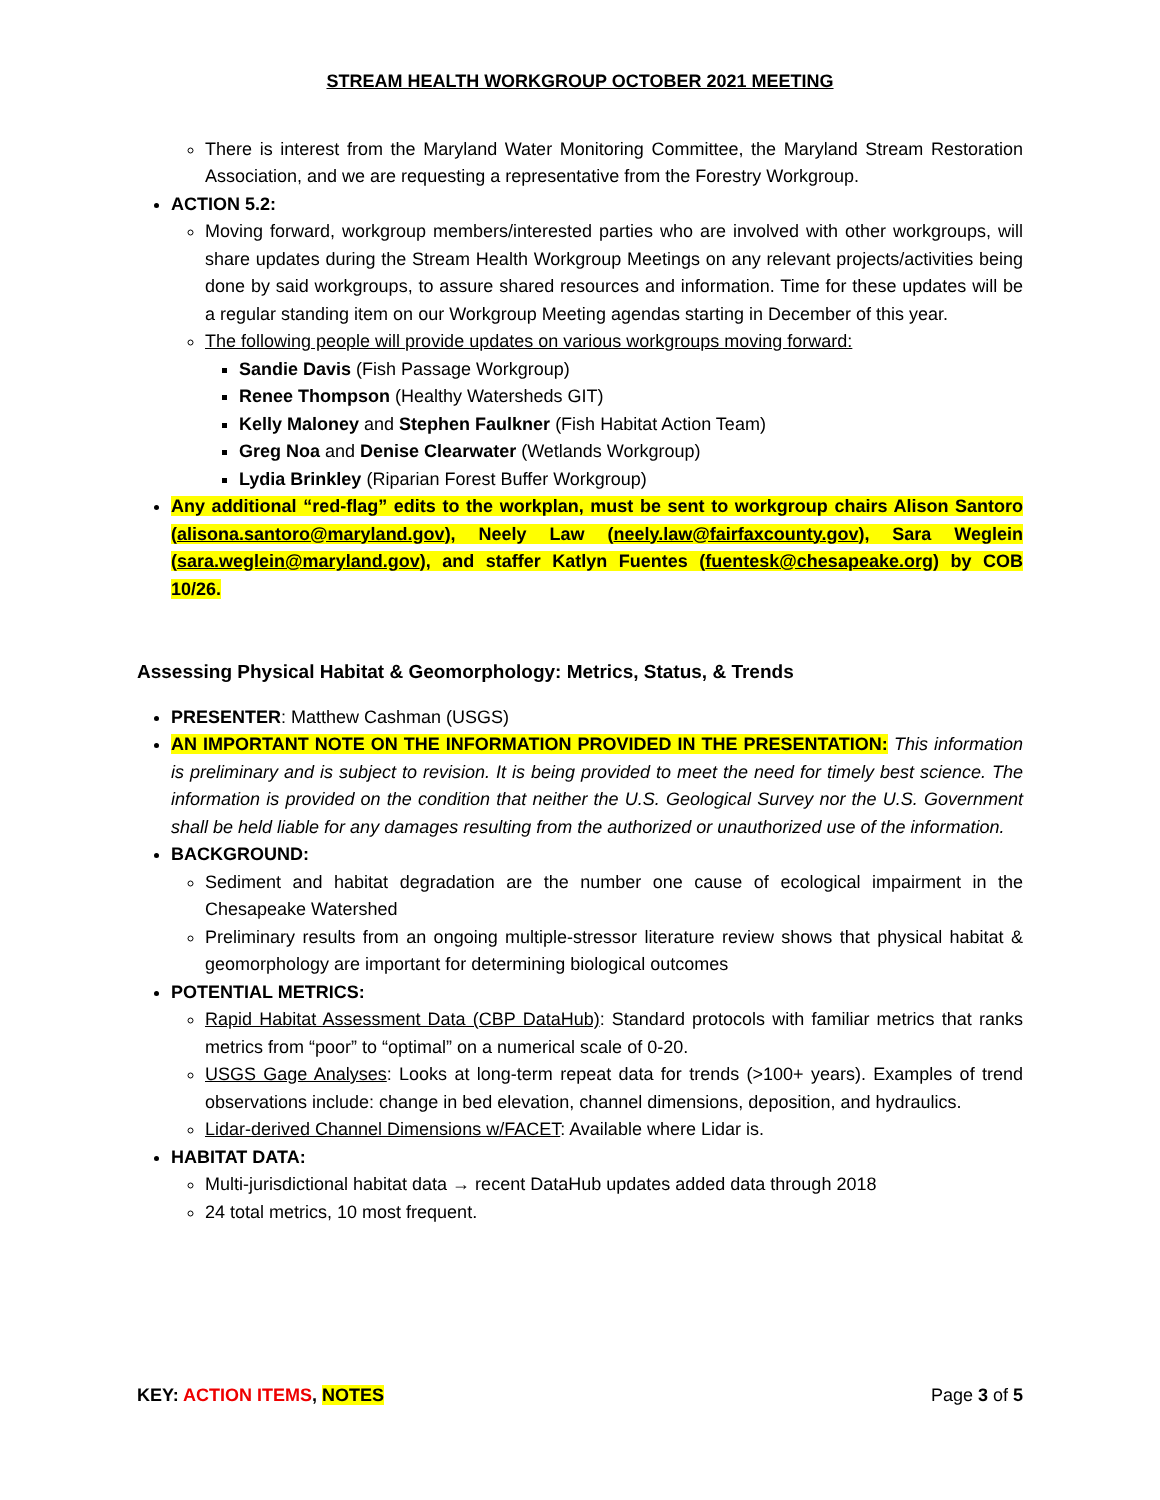STREAM HEALTH WORKGROUP OCTOBER 2021 MEETING
There is interest from the Maryland Water Monitoring Committee, the Maryland Stream Restoration Association, and we are requesting a representative from the Forestry Workgroup.
ACTION 5.2:
Moving forward, workgroup members/interested parties who are involved with other workgroups, will share updates during the Stream Health Workgroup Meetings on any relevant projects/activities being done by said workgroups, to assure shared resources and information. Time for these updates will be a regular standing item on our Workgroup Meeting agendas starting in December of this year.
The following people will provide updates on various workgroups moving forward:
Sandie Davis (Fish Passage Workgroup)
Renee Thompson (Healthy Watersheds GIT)
Kelly Maloney and Stephen Faulkner (Fish Habitat Action Team)
Greg Noa and Denise Clearwater (Wetlands Workgroup)
Lydia Brinkley (Riparian Forest Buffer Workgroup)
Any additional “red-flag” edits to the workplan, must be sent to workgroup chairs Alison Santoro (alisona.santoro@maryland.gov), Neely Law (neely.law@fairfaxcounty.gov), Sara Weglein (sara.weglein@maryland.gov), and staffer Katlyn Fuentes (fuentesk@chesapeake.org) by COB 10/26.
Assessing Physical Habitat & Geomorphology: Metrics, Status, & Trends
PRESENTER: Matthew Cashman (USGS)
AN IMPORTANT NOTE ON THE INFORMATION PROVIDED IN THE PRESENTATION: This information is preliminary and is subject to revision. It is being provided to meet the need for timely best science. The information is provided on the condition that neither the U.S. Geological Survey nor the U.S. Government shall be held liable for any damages resulting from the authorized or unauthorized use of the information.
BACKGROUND:
Sediment and habitat degradation are the number one cause of ecological impairment in the Chesapeake Watershed
Preliminary results from an ongoing multiple-stressor literature review shows that physical habitat & geomorphology are important for determining biological outcomes
POTENTIAL METRICS:
Rapid Habitat Assessment Data (CBP DataHub): Standard protocols with familiar metrics that ranks metrics from “poor” to “optimal” on a numerical scale of 0-20.
USGS Gage Analyses: Looks at long-term repeat data for trends (>100+ years). Examples of trend observations include: change in bed elevation, channel dimensions, deposition, and hydraulics.
Lidar-derived Channel Dimensions w/FACET: Available where Lidar is.
HABITAT DATA:
Multi-jurisdictional habitat data → recent DataHub updates added data through 2018
24 total metrics, 10 most frequent.
KEY: ACTION ITEMS, NOTES Page 3 of 5